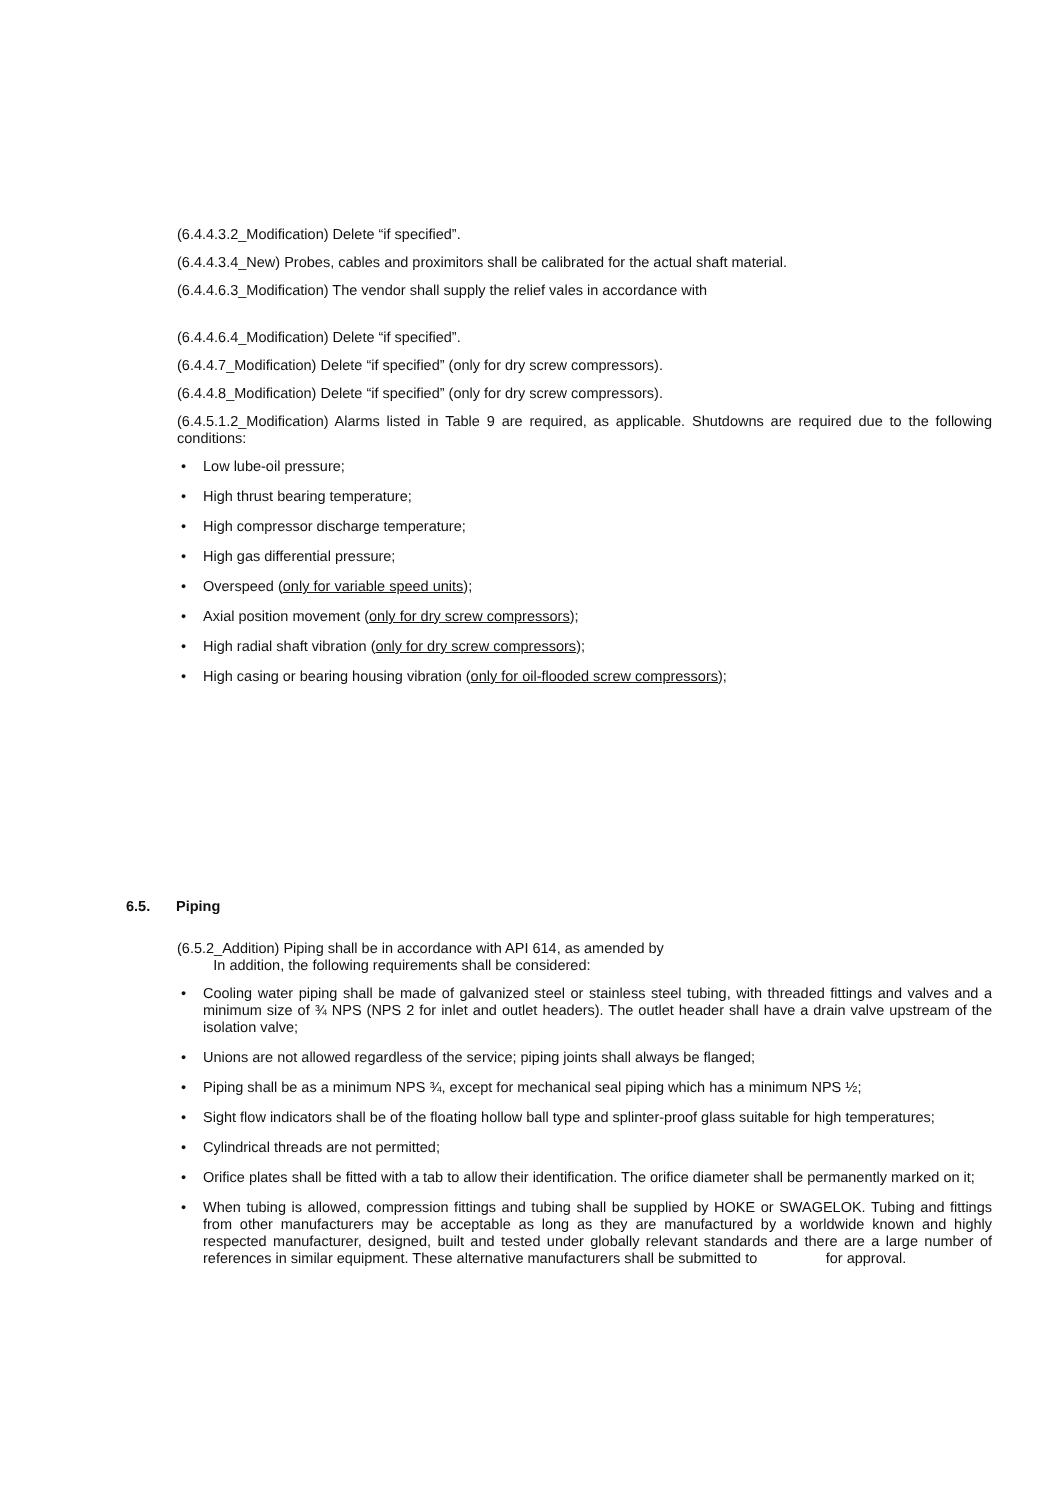(6.4.4.3.2_Modification) Delete “if specified”.
(6.4.4.3.4_New) Probes, cables and proximitors shall be calibrated for the actual shaft material.
(6.4.4.6.3_Modification) The vendor shall supply the relief vales in accordance with
(6.4.4.6.4_Modification) Delete “if specified”.
(6.4.4.7_Modification) Delete “if specified” (only for dry screw compressors).
(6.4.4.8_Modification) Delete “if specified” (only for dry screw compressors).
(6.4.5.1.2_Modification) Alarms listed in Table 9 are required, as applicable. Shutdowns are required due to the following conditions:
• Low lube-oil pressure;
• High thrust bearing temperature;
• High compressor discharge temperature;
• High gas differential pressure;
• Overspeed (only for variable speed units);
• Axial position movement (only for dry screw compressors);
• High radial shaft vibration (only for dry screw compressors);
• High casing or bearing housing vibration (only for oil-flooded screw compressors);
6.5. Piping
(6.5.2_Addition) Piping shall be in accordance with API 614, as amended by
In addition, the following requirements shall be considered:
• Cooling water piping shall be made of galvanized steel or stainless steel tubing, with threaded fittings and valves and a minimum size of ¾ NPS (NPS 2 for inlet and outlet headers). The outlet header shall have a drain valve upstream of the isolation valve;
• Unions are not allowed regardless of the service; piping joints shall always be flanged;
• Piping shall be as a minimum NPS ¾, except for mechanical seal piping which has a minimum NPS ½;
• Sight flow indicators shall be of the floating hollow ball type and splinter-proof glass suitable for high temperatures;
• Cylindrical threads are not permitted;
• Orifice plates shall be fitted with a tab to allow their identification. The orifice diameter shall be permanently marked on it;
• When tubing is allowed, compression fittings and tubing shall be supplied by HOKE or SWAGELOK. Tubing and fittings from other manufacturers may be acceptable as long as they are manufactured by a worldwide known and highly respected manufacturer, designed, built and tested under globally relevant standards and there are a large number of references in similar equipment. These alternative manufacturers shall be submitted to for approval.